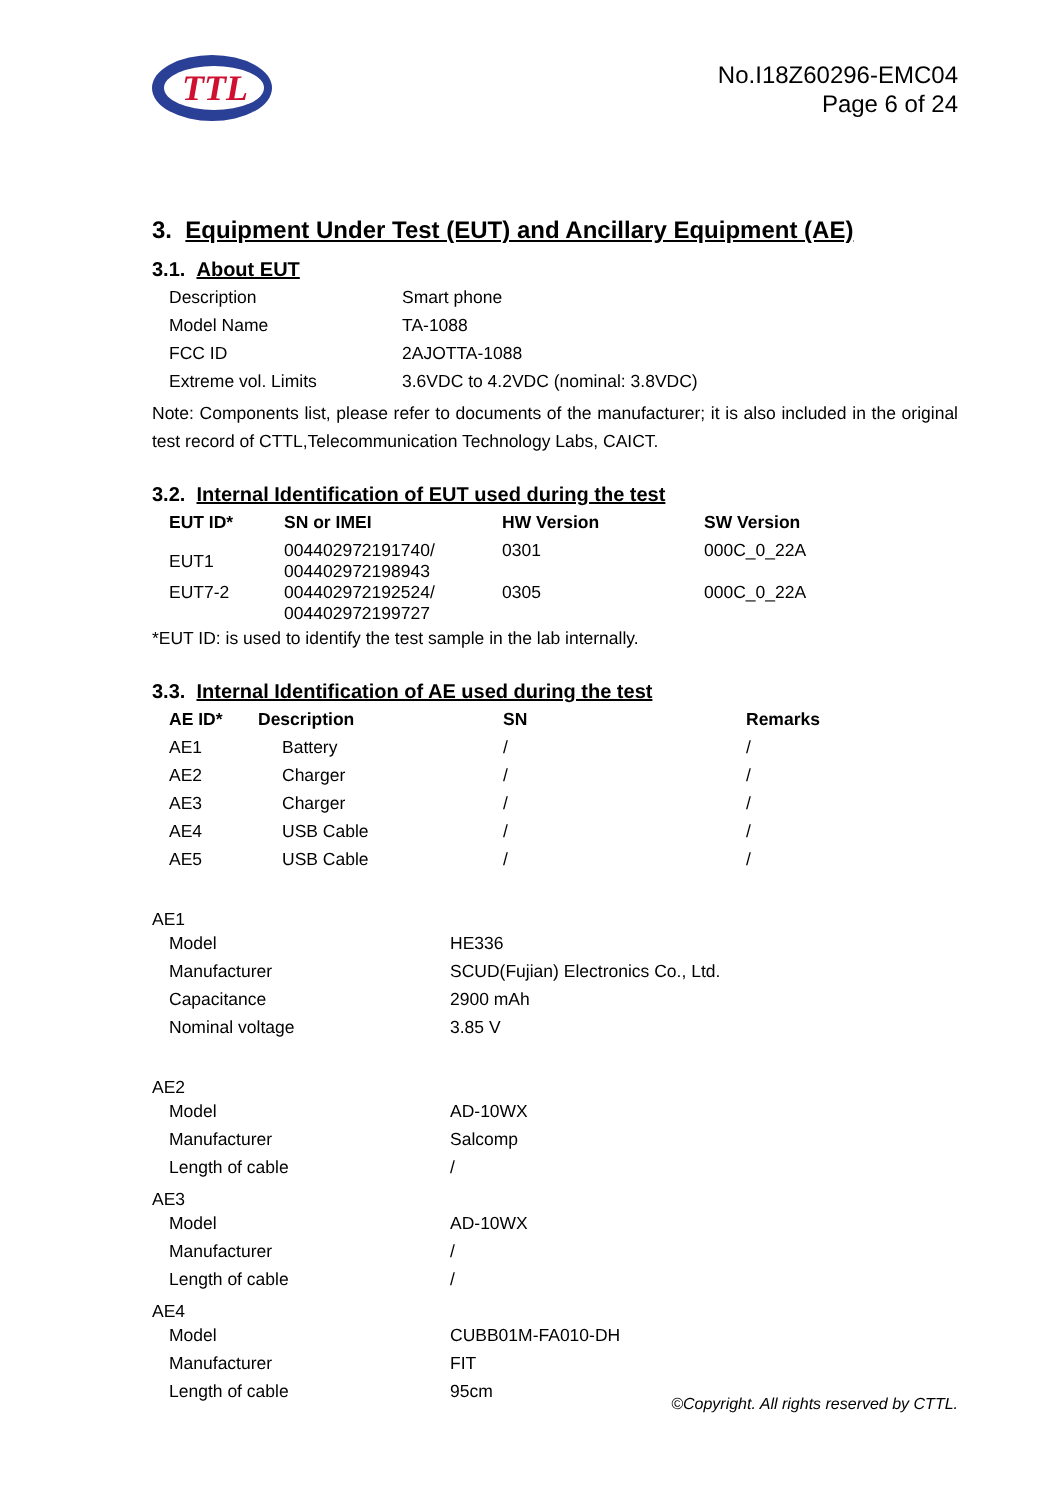TTL
No.I18Z60296-EMC04
Page 6 of 24
3. Equipment Under Test (EUT) and Ancillary Equipment (AE)
3.1. About EUT
| Description | Smart phone |
| Model Name | TA-1088 |
| FCC ID | 2AJOTTA-1088 |
| Extreme vol. Limits | 3.6VDC to 4.2VDC (nominal: 3.8VDC) |
Note: Components list, please refer to documents of the manufacturer; it is also included in the original test record of CTTL,Telecommunication Technology Labs, CAICT.
3.2. Internal Identification of EUT used during the test
| EUT ID* | SN or IMEI | HW Version | SW Version |
| --- | --- | --- | --- |
| EUT1 | 004402972191740/ 004402972198943 | 0301 | 000C_0_22A |
| EUT7-2 | 004402972192524/ 004402972199727 | 0305 | 000C_0_22A |
*EUT ID: is used to identify the test sample in the lab internally.
3.3. Internal Identification of AE used during the test
| AE ID* | Description | SN | Remarks |
| --- | --- | --- | --- |
| AE1 | Battery | / | / |
| AE2 | Charger | / | / |
| AE3 | Charger | / | / |
| AE4 | USB Cable | / | / |
| AE5 | USB Cable | / | / |
AE1
| Model | HE336 |
| Manufacturer | SCUD(Fujian) Electronics Co., Ltd. |
| Capacitance | 2900 mAh |
| Nominal voltage | 3.85 V |
AE2
| Model | AD-10WX |
| Manufacturer | Salcomp |
| Length of cable | / |
AE3
| Model | AD-10WX |
| Manufacturer | / |
| Length of cable | / |
AE4
| Model | CUBB01M-FA010-DH |
| Manufacturer | FIT |
| Length of cable | 95cm |
©Copyright. All rights reserved by CTTL.